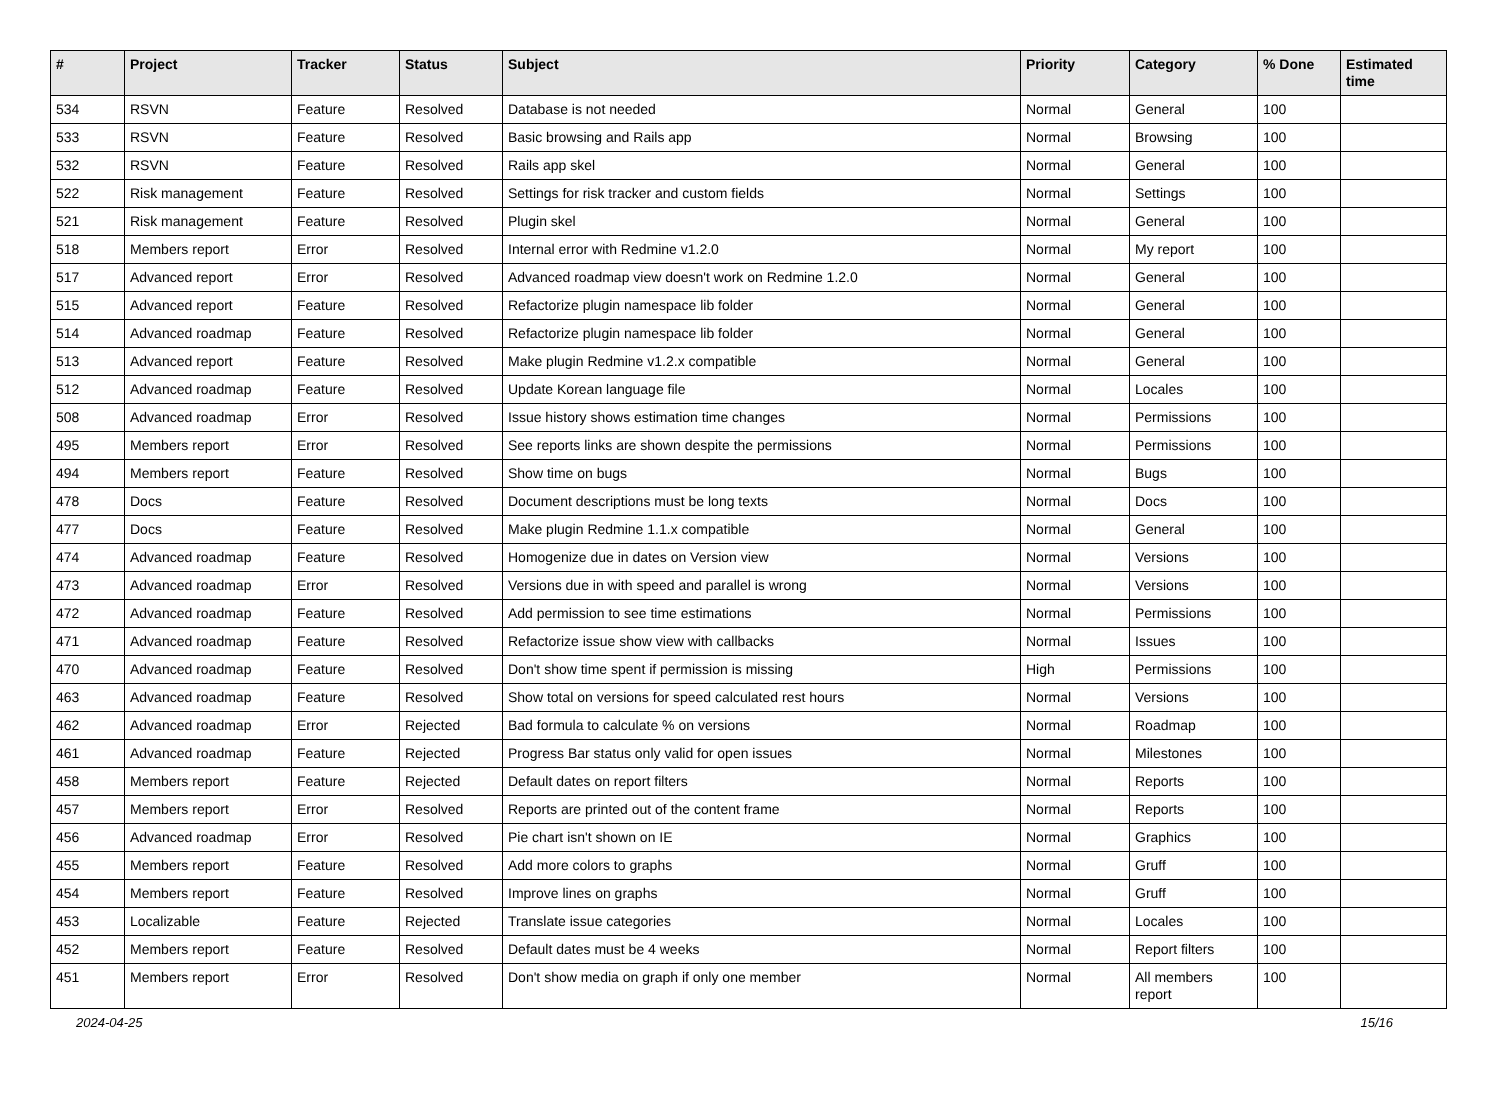| # | Project | Tracker | Status | Subject | Priority | Category | % Done | Estimated time |
| --- | --- | --- | --- | --- | --- | --- | --- | --- |
| 534 | RSVN | Feature | Resolved | Database is not needed | Normal | General | 100 | |
| 533 | RSVN | Feature | Resolved | Basic browsing and Rails app | Normal | Browsing | 100 | |
| 532 | RSVN | Feature | Resolved | Rails app skel | Normal | General | 100 | |
| 522 | Risk management | Feature | Resolved | Settings for risk tracker and custom fields | Normal | Settings | 100 | |
| 521 | Risk management | Feature | Resolved | Plugin skel | Normal | General | 100 | |
| 518 | Members report | Error | Resolved | Internal error with Redmine v1.2.0 | Normal | My report | 100 | |
| 517 | Advanced report | Error | Resolved | Advanced roadmap view doesn't work on Redmine 1.2.0 | Normal | General | 100 | |
| 515 | Advanced report | Feature | Resolved | Refactorize plugin namespace lib folder | Normal | General | 100 | |
| 514 | Advanced roadmap | Feature | Resolved | Refactorize plugin namespace lib folder | Normal | General | 100 | |
| 513 | Advanced report | Feature | Resolved | Make plugin Redmine v1.2.x compatible | Normal | General | 100 | |
| 512 | Advanced roadmap | Feature | Resolved | Update Korean language file | Normal | Locales | 100 | |
| 508 | Advanced roadmap | Error | Resolved | Issue history shows estimation time changes | Normal | Permissions | 100 | |
| 495 | Members report | Error | Resolved | See reports links are shown despite the permissions | Normal | Permissions | 100 | |
| 494 | Members report | Feature | Resolved | Show time on bugs | Normal | Bugs | 100 | |
| 478 | Docs | Feature | Resolved | Document descriptions must be long texts | Normal | Docs | 100 | |
| 477 | Docs | Feature | Resolved | Make plugin Redmine 1.1.x compatible | Normal | General | 100 | |
| 474 | Advanced roadmap | Feature | Resolved | Homogenize due in dates on Version view | Normal | Versions | 100 | |
| 473 | Advanced roadmap | Error | Resolved | Versions due in with speed and parallel is wrong | Normal | Versions | 100 | |
| 472 | Advanced roadmap | Feature | Resolved | Add permission to see time estimations | Normal | Permissions | 100 | |
| 471 | Advanced roadmap | Feature | Resolved | Refactorize issue show view with callbacks | Normal | Issues | 100 | |
| 470 | Advanced roadmap | Feature | Resolved | Don't show time spent if permission is missing | High | Permissions | 100 | |
| 463 | Advanced roadmap | Feature | Resolved | Show total on versions for speed calculated rest hours | Normal | Versions | 100 | |
| 462 | Advanced roadmap | Error | Rejected | Bad formula to calculate % on versions | Normal | Roadmap | 100 | |
| 461 | Advanced roadmap | Feature | Rejected | Progress Bar status only valid for open issues | Normal | Milestones | 100 | |
| 458 | Members report | Feature | Rejected | Default dates on report filters | Normal | Reports | 100 | |
| 457 | Members report | Error | Resolved | Reports are printed out of the content frame | Normal | Reports | 100 | |
| 456 | Advanced roadmap | Error | Resolved | Pie chart isn't shown on IE | Normal | Graphics | 100 | |
| 455 | Members report | Feature | Resolved | Add more colors to graphs | Normal | Gruff | 100 | |
| 454 | Members report | Feature | Resolved | Improve lines on graphs | Normal | Gruff | 100 | |
| 453 | Localizable | Feature | Rejected | Translate issue categories | Normal | Locales | 100 | |
| 452 | Members report | Feature | Resolved | Default dates must be 4 weeks | Normal | Report filters | 100 | |
| 451 | Members report | Error | Resolved | Don't show media on graph if only one member | Normal | All members report | 100 | |
2024-04-25 15/16